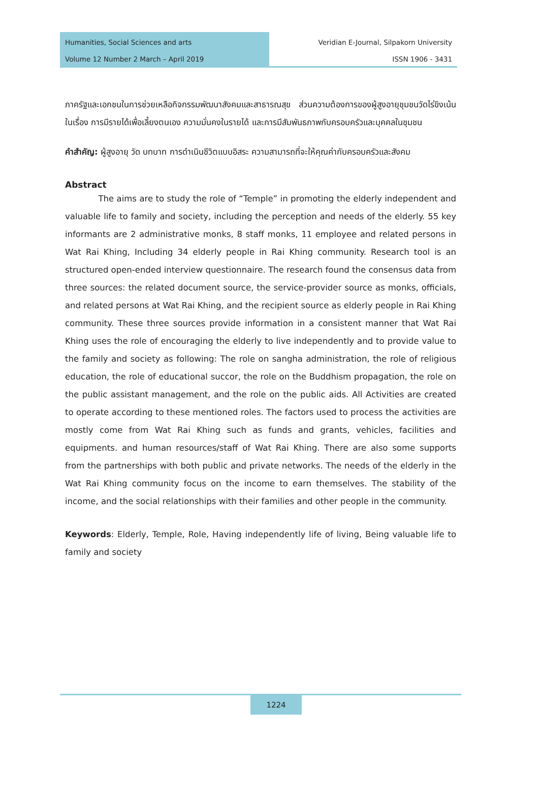Humanities, Social Sciences and arts
Volume 12 Number 2 March – April 2019
Veridian E-Journal, Silpakorn University
ISSN 1906 - 3431
ภาครัฐและเอกชนในการช่วยเหลือกิจกรรมพัฒนาสังคมและสาธารณสุข ส่วนความต้องการของผู้สูงอายุชุมชนวัดไร่ขิงเน้นในเรื่อง การมีรายได้เพื่อเลี้ยงตนเอง ความมั่นคงในรายได้ และการมีสัมพันธภาพกับครอบครัวและบุคคลในชุมชน
คำสำคัญ: ผู้สูงอายุ วัด บทบาท การดำเนินชีวิตแบบอิสระ ความสามารถที่จะให้คุณค่ากับครอบครัวและสังคม
Abstract
The aims are to study the role of “Temple” in promoting the elderly independent and valuable life to family and society, including the perception and needs of the elderly. 55 key informants are 2 administrative monks, 8 staff monks, 11 employee and related persons in Wat Rai Khing, Including 34 elderly people in Rai Khing community. Research tool is an structured open-ended interview questionnaire. The research found the consensus data from three sources: the related document source, the service-provider source as monks, officials, and related persons at Wat Rai Khing, and the recipient source as elderly people in Rai Khing community. These three sources provide information in a consistent manner that Wat Rai Khing uses the role of encouraging the elderly to live independently and to provide value to the family and society as following: The role on sangha administration, the role of religious education, the role of educational succor, the role on the Buddhism propagation, the role on the public assistant management, and the role on the public aids. All Activities are created to operate according to these mentioned roles. The factors used to process the activities are mostly come from Wat Rai Khing such as funds and grants, vehicles, facilities and equipments. and human resources/staff of Wat Rai Khing. There are also some supports from the partnerships with both public and private networks. The needs of the elderly in the Wat Rai Khing community focus on the income to earn themselves. The stability of the income, and the social relationships with their families and other people in the community.
Keywords: Elderly, Temple, Role, Having independently life of living, Being valuable life to family and society
1224